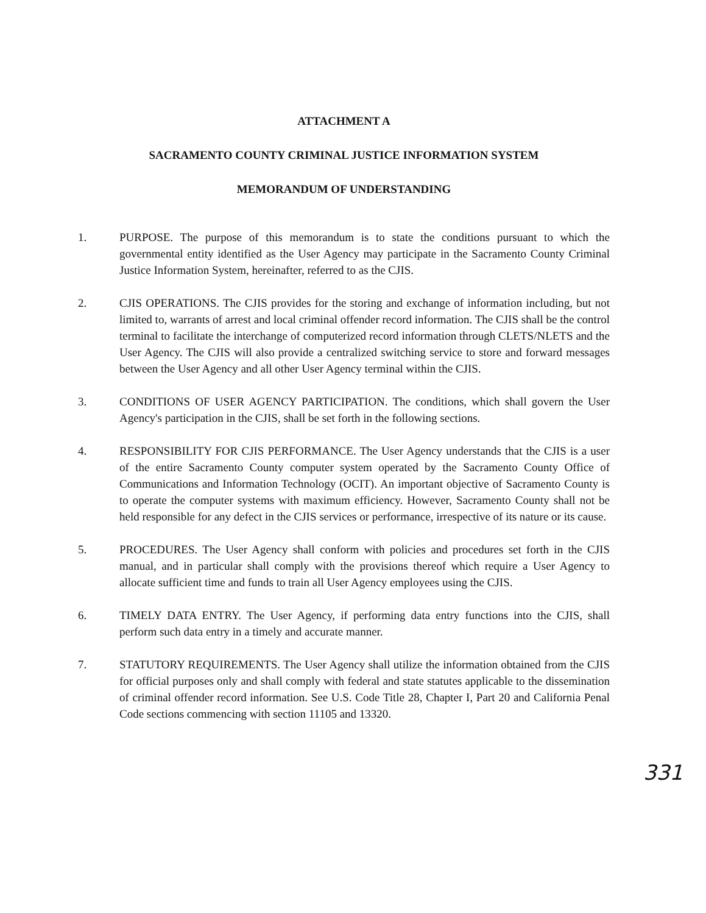ATTACHMENT A
SACRAMENTO COUNTY CRIMINAL JUSTICE INFORMATION SYSTEM
MEMORANDUM OF UNDERSTANDING
1. PURPOSE. The purpose of this memorandum is to state the conditions pursuant to which the governmental entity identified as the User Agency may participate in the Sacramento County Criminal Justice Information System, hereinafter, referred to as the CJIS.
2. CJIS OPERATIONS. The CJIS provides for the storing and exchange of information including, but not limited to, warrants of arrest and local criminal offender record information. The CJIS shall be the control terminal to facilitate the interchange of computerized record information through CLETS/NLETS and the User Agency. The CJIS will also provide a centralized switching service to store and forward messages between the User Agency and all other User Agency terminal within the CJIS.
3. CONDITIONS OF USER AGENCY PARTICIPATION. The conditions, which shall govern the User Agency's participation in the CJIS, shall be set forth in the following sections.
4. RESPONSIBILITY FOR CJIS PERFORMANCE. The User Agency understands that the CJIS is a user of the entire Sacramento County computer system operated by the Sacramento County Office of Communications and Information Technology (OCIT). An important objective of Sacramento County is to operate the computer systems with maximum efficiency. However, Sacramento County shall not be held responsible for any defect in the CJIS services or performance, irrespective of its nature or its cause.
5. PROCEDURES. The User Agency shall conform with policies and procedures set forth in the CJIS manual, and in particular shall comply with the provisions thereof which require a User Agency to allocate sufficient time and funds to train all User Agency employees using the CJIS.
6. TIMELY DATA ENTRY. The User Agency, if performing data entry functions into the CJIS, shall perform such data entry in a timely and accurate manner.
7. STATUTORY REQUIREMENTS. The User Agency shall utilize the information obtained from the CJIS for official purposes only and shall comply with federal and state statutes applicable to the dissemination of criminal offender record information. See U.S. Code Title 28, Chapter I, Part 20 and California Penal Code sections commencing with section 11105 and 13320.
331